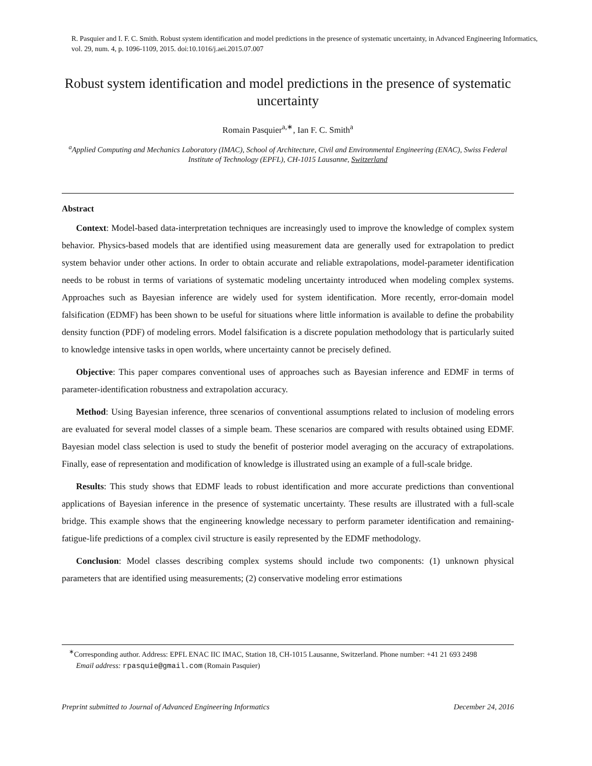R. Pasquier and I. F. C. Smith. Robust system identification and model predictions in the presence of systematic uncertainty, in Advanced Engineering Informatics, vol. 29, num. 4, p. 1096-1109, 2015. doi:10.1016/j.aei.2015.07.007
Robust system identification and model predictions in the presence of systematic uncertainty
Romain Pasquier<sup>a,∗</sup>, Ian F. C. Smith<sup>a</sup>
<sup>a</sup> Applied Computing and Mechanics Laboratory (IMAC), School of Architecture, Civil and Environmental Engineering (ENAC), Swiss Federal Institute of Technology (EPFL), CH-1015 Lausanne, Switzerland
Abstract
Context: Model-based data-interpretation techniques are increasingly used to improve the knowledge of complex system behavior. Physics-based models that are identified using measurement data are generally used for extrapolation to predict system behavior under other actions. In order to obtain accurate and reliable extrapolations, model-parameter identification needs to be robust in terms of variations of systematic modeling uncertainty introduced when modeling complex systems. Approaches such as Bayesian inference are widely used for system identification. More recently, error-domain model falsification (EDMF) has been shown to be useful for situations where little information is available to define the probability density function (PDF) of modeling errors. Model falsification is a discrete population methodology that is particularly suited to knowledge intensive tasks in open worlds, where uncertainty cannot be precisely defined.
Objective: This paper compares conventional uses of approaches such as Bayesian inference and EDMF in terms of parameter-identification robustness and extrapolation accuracy.
Method: Using Bayesian inference, three scenarios of conventional assumptions related to inclusion of modeling errors are evaluated for several model classes of a simple beam. These scenarios are compared with results obtained using EDMF. Bayesian model class selection is used to study the benefit of posterior model averaging on the accuracy of extrapolations. Finally, ease of representation and modification of knowledge is illustrated using an example of a full-scale bridge.
Results: This study shows that EDMF leads to robust identification and more accurate predictions than conventional applications of Bayesian inference in the presence of systematic uncertainty. These results are illustrated with a full-scale bridge. This example shows that the engineering knowledge necessary to perform parameter identification and remaining-fatigue-life predictions of a complex civil structure is easily represented by the EDMF methodology.
Conclusion: Model classes describing complex systems should include two components: (1) unknown physical parameters that are identified using measurements; (2) conservative modeling error estimations
<sup>∗</sup>Corresponding author. Address: EPFL ENAC IIC IMAC, Station 18, CH-1015 Lausanne, Switzerland. Phone number: +41 21 693 2498
Email address: rpasquie@gmail.com (Romain Pasquier)
Preprint submitted to Journal of Advanced Engineering Informatics December 24, 2016